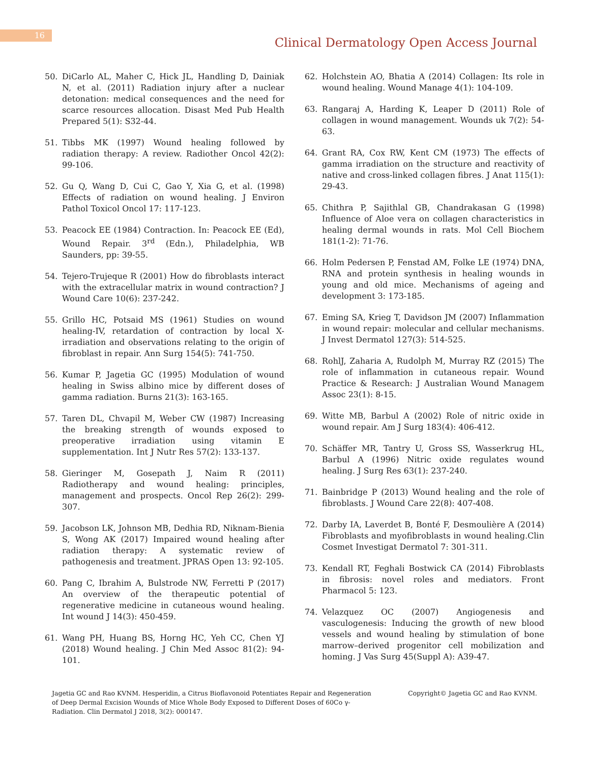16
Clinical Dermatology Open Access Journal
50. DiCarlo AL, Maher C, Hick JL, Handling D, Dainiak N, et al. (2011) Radiation injury after a nuclear detonation: medical consequences and the need for scarce resources allocation. Disast Med Pub Health Prepared 5(1): S32-44.
51. Tibbs MK (1997) Wound healing followed by radiation therapy: A review. Radiother Oncol 42(2): 99-106.
52. Gu Q, Wang D, Cui C, Gao Y, Xia G, et al. (1998) Effects of radiation on wound healing. J Environ Pathol Toxicol Oncol 17: 117-123.
53. Peacock EE (1984) Contraction. In: Peacock EE (Ed), Wound Repair. 3<sup>rd</sup> (Edn.), Philadelphia, WB Saunders, pp: 39-55.
54. Tejero-Trujeque R (2001) How do fibroblasts interact with the extracellular matrix in wound contraction? J Wound Care 10(6): 237-242.
55. Grillo HC, Potsaid MS (1961) Studies on wound healing-IV, retardation of contraction by local X-irradiation and observations relating to the origin of fibroblast in repair. Ann Surg 154(5): 741-750.
56. Kumar P, Jagetia GC (1995) Modulation of wound healing in Swiss albino mice by different doses of gamma radiation. Burns 21(3): 163-165.
57. Taren DL, Chvapil M, Weber CW (1987) Increasing the breaking strength of wounds exposed to preoperative irradiation using vitamin E supplementation. Int J Nutr Res 57(2): 133-137.
58. Gieringer M, Gosepath J, Naim R (2011) Radiotherapy and wound healing: principles, management and prospects. Oncol Rep 26(2): 299-307.
59. Jacobson LK, Johnson MB, Dedhia RD, Niknam-Bienia S, Wong AK (2017) Impaired wound healing after radiation therapy: A systematic review of pathogenesis and treatment. JPRAS Open 13: 92-105.
60. Pang C, Ibrahim A, Bulstrode NW, Ferretti P (2017) An overview of the therapeutic potential of regenerative medicine in cutaneous wound healing. Int wound J 14(3): 450-459.
61. Wang PH, Huang BS, Horng HC, Yeh CC, Chen YJ (2018) Wound healing. J Chin Med Assoc 81(2): 94-101.
62. Holchstein AO, Bhatia A (2014) Collagen: Its role in wound healing. Wound Manage 4(1): 104-109.
63. Rangaraj A, Harding K, Leaper D (2011) Role of collagen in wound management. Wounds uk 7(2): 54-63.
64. Grant RA, Cox RW, Kent CM (1973) The effects of gamma irradiation on the structure and reactivity of native and cross-linked collagen fibres. J Anat 115(1): 29-43.
65. Chithra P, Sajithlal GB, Chandrakasan G (1998) Influence of Aloe vera on collagen characteristics in healing dermal wounds in rats. Mol Cell Biochem 181(1-2): 71-76.
66. Holm Pedersen P, Fenstad AM, Folke LE (1974) DNA, RNA and protein synthesis in healing wounds in young and old mice. Mechanisms of ageing and development 3: 173-185.
67. Eming SA, Krieg T, Davidson JM (2007) Inflammation in wound repair: molecular and cellular mechanisms. J Invest Dermatol 127(3): 514-525.
68. RohlJ, Zaharia A, Rudolph M, Murray RZ (2015) The role of inflammation in cutaneous repair. Wound Practice & Research: J Australian Wound Managem Assoc 23(1): 8-15.
69. Witte MB, Barbul A (2002) Role of nitric oxide in wound repair. Am J Surg 183(4): 406-412.
70. Schäffer MR, Tantry U, Gross SS, Wasserkrug HL, Barbul A (1996) Nitric oxide regulates wound healing. J Surg Res 63(1): 237-240.
71. Bainbridge P (2013) Wound healing and the role of fibroblasts. J Wound Care 22(8): 407-408.
72. Darby IA, Laverdet B, Bonté F, Desmoulière A (2014) Fibroblasts and myofibroblasts in wound healing.Clin Cosmet Investigat Dermatol 7: 301-311.
73. Kendall RT, Feghali Bostwick CA (2014) Fibroblasts in fibrosis: novel roles and mediators. Front Pharmacol 5: 123.
74. Velazquez OC (2007) Angiogenesis and vasculogenesis: Inducing the growth of new blood vessels and wound healing by stimulation of bone marrow–derived progenitor cell mobilization and homing. J Vas Surg 45(Suppl A): A39-47.
Jagetia GC and Rao KVNM. Hesperidin, a Citrus Bioflavonoid Potentiates Repair and Regeneration of Deep Dermal Excision Wounds of Mice Whole Body Exposed to Different Doses of 60Co γ-Radiation. Clin Dermatol J 2018, 3(2): 000147.
Copyright© Jagetia GC and Rao KVNM.